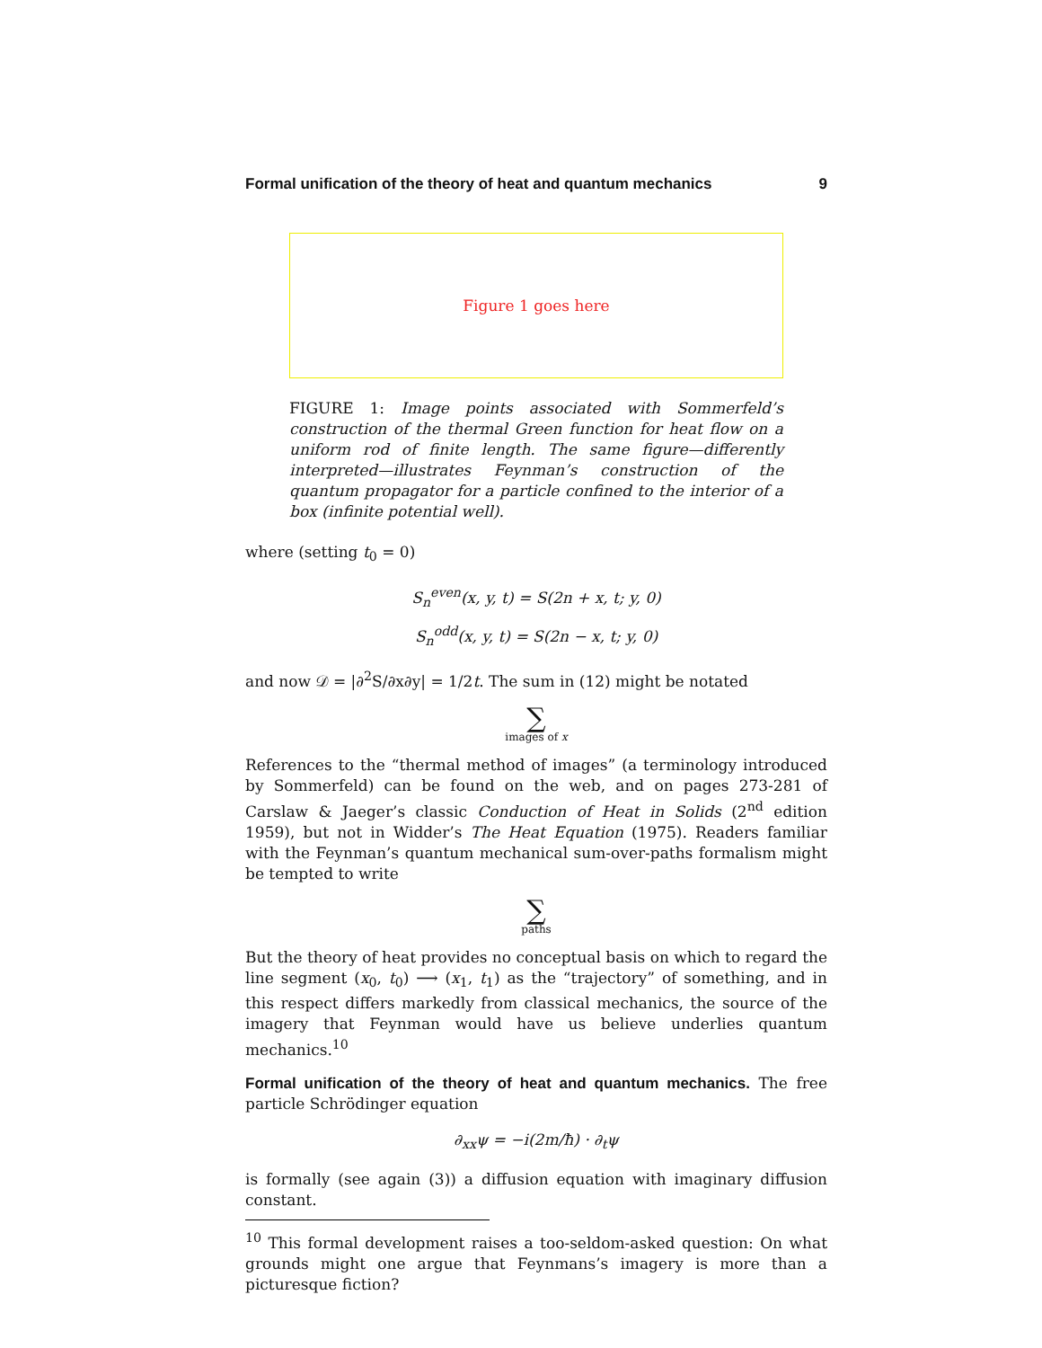Formal unification of the theory of heat and quantum mechanics 9
Figure 1 goes here
FIGURE 1: Image points associated with Sommerfeld’s construction of the thermal Green function for heat flow on a uniform rod of finite length. The same figure—differently interpreted—illustrates Feynman’s construction of the quantum propagator for a particle confined to the interior of a box (infinite potential well).
where (setting t<sub>0</sub> = 0)
S<sub>n</sub><sup>even</sup>(x, y, t) = S(2n + x, t; y, 0)
S<sub>n</sub><sup>odd</sup>(x, y, t) = S(2n − x, t; y, 0)
and now 𝒟 = |∂<sup>2</sup>S/∂x∂y| = 1/2t. The sum in (12) might be notated
∑
images of x
References to the “thermal method of images” (a terminology introduced by Sommerfeld) can be found on the web, and on pages 273-281 of Carslaw & Jaeger’s classic Conduction of Heat in Solids (2<sup>nd</sup> edition 1959), but not in Widder’s The Heat Equation (1975). Readers familiar with the Feynman’s quantum mechanical sum-over-paths formalism might be tempted to write
∑
paths
But the theory of heat provides no conceptual basis on which to regard the line segment (x<sub>0</sub>, t<sub>0</sub>) ⟶ (x<sub>1</sub>, t<sub>1</sub>) as the “trajectory” of something, and in this respect differs markedly from classical mechanics, the source of the imagery that Feynman would have us believe underlies quantum mechanics.<sup>10</sup>
Formal unification of the theory of heat and quantum mechanics. The free particle Schrödinger equation
∂<sub>xx</sub>ψ = −i(2m/ħ) · ∂<sub>t</sub>ψ
is formally (see again (3)) a diffusion equation with imaginary diffusion constant.
<sup>10</sup> This formal development raises a too-seldom-asked question: On what grounds might one argue that Feynmans’s imagery is more than a picturesque fiction?